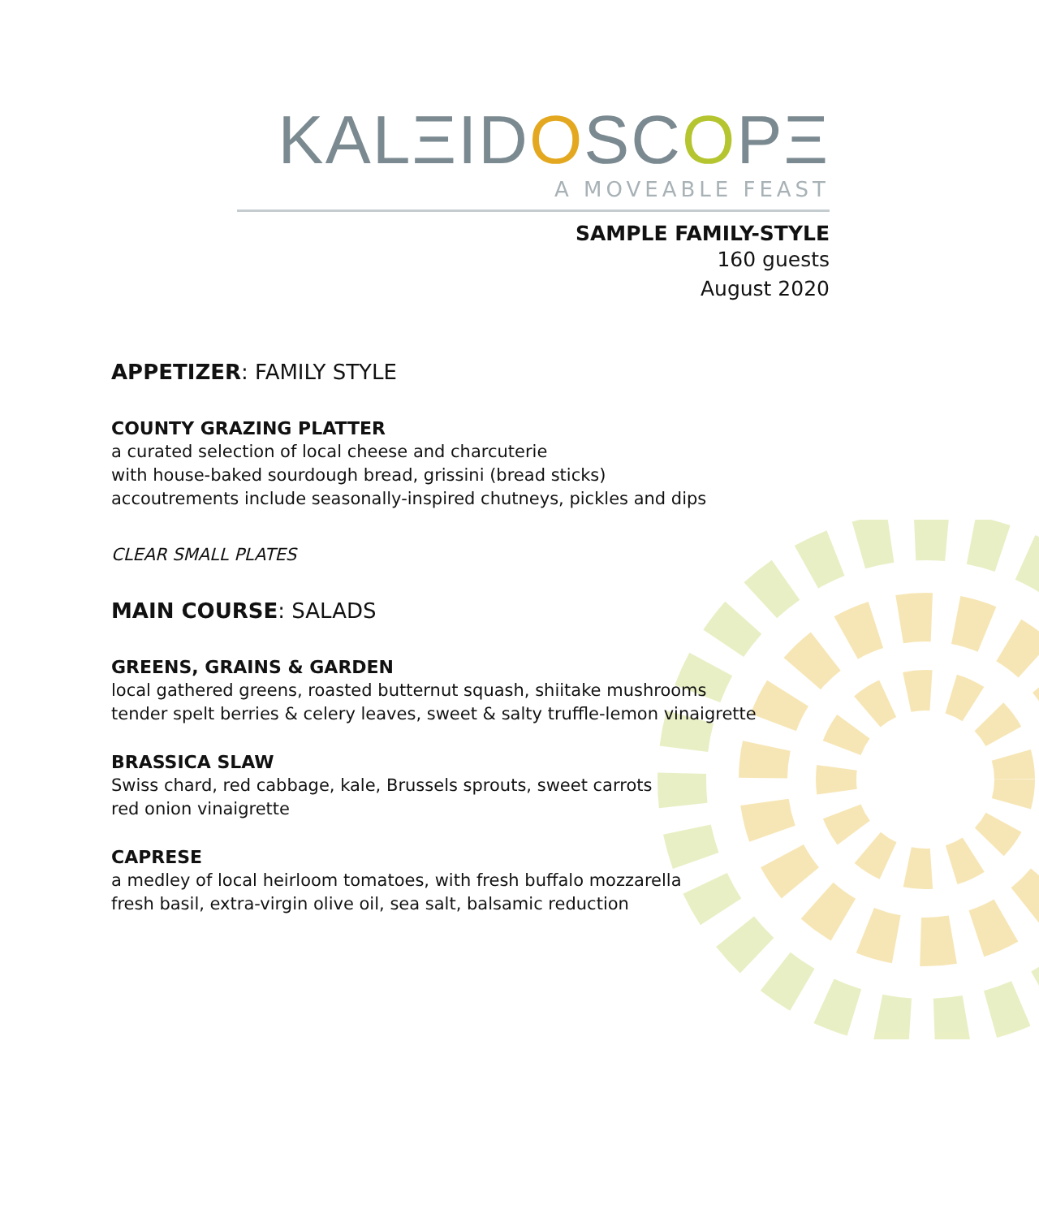KALΞIDOSCOPΞ
A MOVEABLE FEAST
SAMPLE FAMILY-STYLE
160 guests
August 2020
APPETIZER: FAMILY STYLE
COUNTY GRAZING PLATTER
a curated selection of local cheese and charcuterie
with house-baked sourdough bread, grissini (bread sticks)
accoutrements include seasonally-inspired chutneys, pickles and dips
CLEAR SMALL PLATES
MAIN COURSE: SALADS
GREENS, GRAINS & GARDEN
local gathered greens, roasted butternut squash, shiitake mushrooms
tender spelt berries & celery leaves, sweet & salty truffle-lemon vinaigrette
BRASSICA SLAW
Swiss chard, red cabbage, kale, Brussels sprouts, sweet carrots
red onion vinaigrette
CAPRESE
a medley of local heirloom tomatoes, with fresh buffalo mozzarella
fresh basil, extra-virgin olive oil, sea salt, balsamic reduction